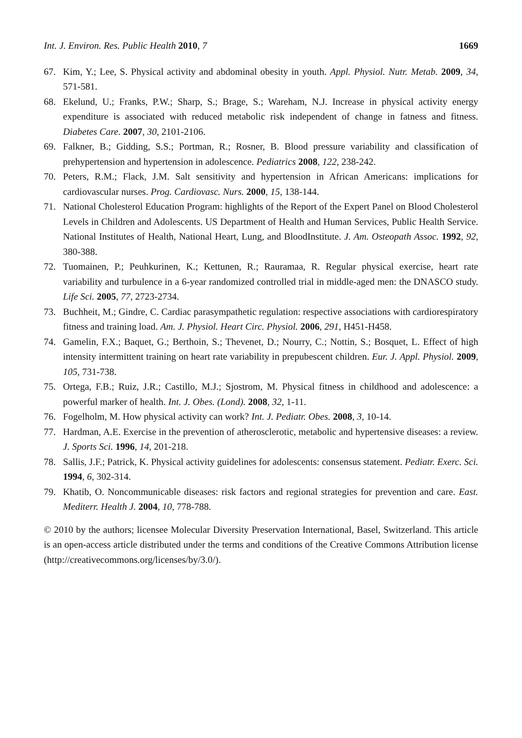Int. J. Environ. Res. Public Health 2010, 7 1669
67. Kim, Y.; Lee, S. Physical activity and abdominal obesity in youth. Appl. Physiol. Nutr. Metab. 2009, 34, 571-581.
68. Ekelund, U.; Franks, P.W.; Sharp, S.; Brage, S.; Wareham, N.J. Increase in physical activity energy expenditure is associated with reduced metabolic risk independent of change in fatness and fitness. Diabetes Care. 2007, 30, 2101-2106.
69. Falkner, B.; Gidding, S.S.; Portman, R.; Rosner, B. Blood pressure variability and classification of prehypertension and hypertension in adolescence. Pediatrics 2008, 122, 238-242.
70. Peters, R.M.; Flack, J.M. Salt sensitivity and hypertension in African Americans: implications for cardiovascular nurses. Prog. Cardiovasc. Nurs. 2000, 15, 138-144.
71. National Cholesterol Education Program: highlights of the Report of the Expert Panel on Blood Cholesterol Levels in Children and Adolescents. US Department of Health and Human Services, Public Health Service. National Institutes of Health, National Heart, Lung, and BloodInstitute. J. Am. Osteopath Assoc. 1992, 92, 380-388.
72. Tuomainen, P.; Peuhkurinen, K.; Kettunen, R.; Rauramaa, R. Regular physical exercise, heart rate variability and turbulence in a 6-year randomized controlled trial in middle-aged men: the DNASCO study. Life Sci. 2005, 77, 2723-2734.
73. Buchheit, M.; Gindre, C. Cardiac parasympathetic regulation: respective associations with cardiorespiratory fitness and training load. Am. J. Physiol. Heart Circ. Physiol. 2006, 291, H451-H458.
74. Gamelin, F.X.; Baquet, G.; Berthoin, S.; Thevenet, D.; Nourry, C.; Nottin, S.; Bosquet, L. Effect of high intensity intermittent training on heart rate variability in prepubescent children. Eur. J. Appl. Physiol. 2009, 105, 731-738.
75. Ortega, F.B.; Ruiz, J.R.; Castillo, M.J.; Sjostrom, M. Physical fitness in childhood and adolescence: a powerful marker of health. Int. J. Obes. (Lond). 2008, 32, 1-11.
76. Fogelholm, M. How physical activity can work? Int. J. Pediatr. Obes. 2008, 3, 10-14.
77. Hardman, A.E. Exercise in the prevention of atherosclerotic, metabolic and hypertensive diseases: a review. J. Sports Sci. 1996, 14, 201-218.
78. Sallis, J.F.; Patrick, K. Physical activity guidelines for adolescents: consensus statement. Pediatr. Exerc. Sci. 1994, 6, 302-314.
79. Khatib, O. Noncommunicable diseases: risk factors and regional strategies for prevention and care. East. Mediterr. Health J. 2004, 10, 778-788.
© 2010 by the authors; licensee Molecular Diversity Preservation International, Basel, Switzerland. This article is an open-access article distributed under the terms and conditions of the Creative Commons Attribution license (http://creativecommons.org/licenses/by/3.0/).